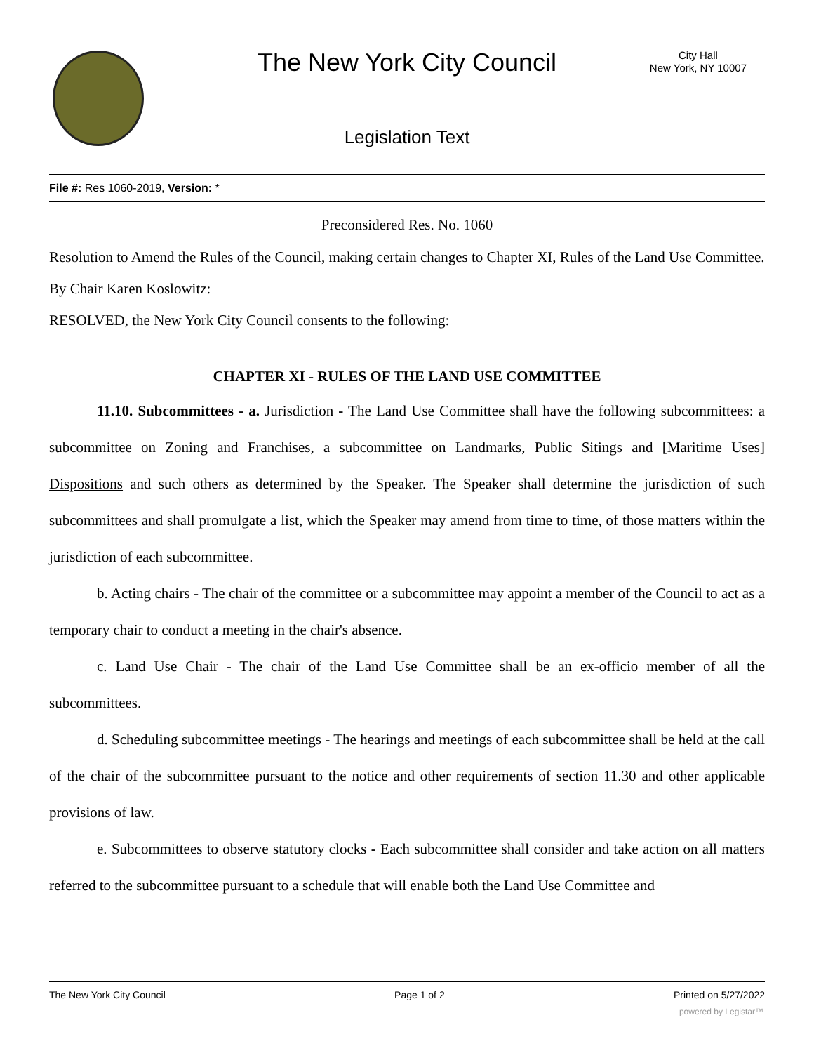The New York City Council
City Hall
New York, NY 10007
Legislation Text
File #: Res 1060-2019, Version: *
Preconsidered Res. No. 1060
Resolution to Amend the Rules of the Council, making certain changes to Chapter XI, Rules of the Land Use Committee.
By Chair Karen Koslowitz:
RESOLVED, the New York City Council consents to the following:
CHAPTER XI - RULES OF THE LAND USE COMMITTEE
11.10. Subcommittees - a. Jurisdiction - The Land Use Committee shall have the following subcommittees: a subcommittee on Zoning and Franchises, a subcommittee on Landmarks, Public Sitings and [Maritime Uses] Dispositions and such others as determined by the Speaker. The Speaker shall determine the jurisdiction of such subcommittees and shall promulgate a list, which the Speaker may amend from time to time, of those matters within the jurisdiction of each subcommittee.
b. Acting chairs - The chair of the committee or a subcommittee may appoint a member of the Council to act as a temporary chair to conduct a meeting in the chair's absence.
c. Land Use Chair - The chair of the Land Use Committee shall be an ex-officio member of all the subcommittees.
d. Scheduling subcommittee meetings - The hearings and meetings of each subcommittee shall be held at the call of the chair of the subcommittee pursuant to the notice and other requirements of section 11.30 and other applicable provisions of law.
e. Subcommittees to observe statutory clocks - Each subcommittee shall consider and take action on all matters referred to the subcommittee pursuant to a schedule that will enable both the Land Use Committee and
The New York City Council Page 1 of 2 Printed on 5/27/2022
powered by Legistar™